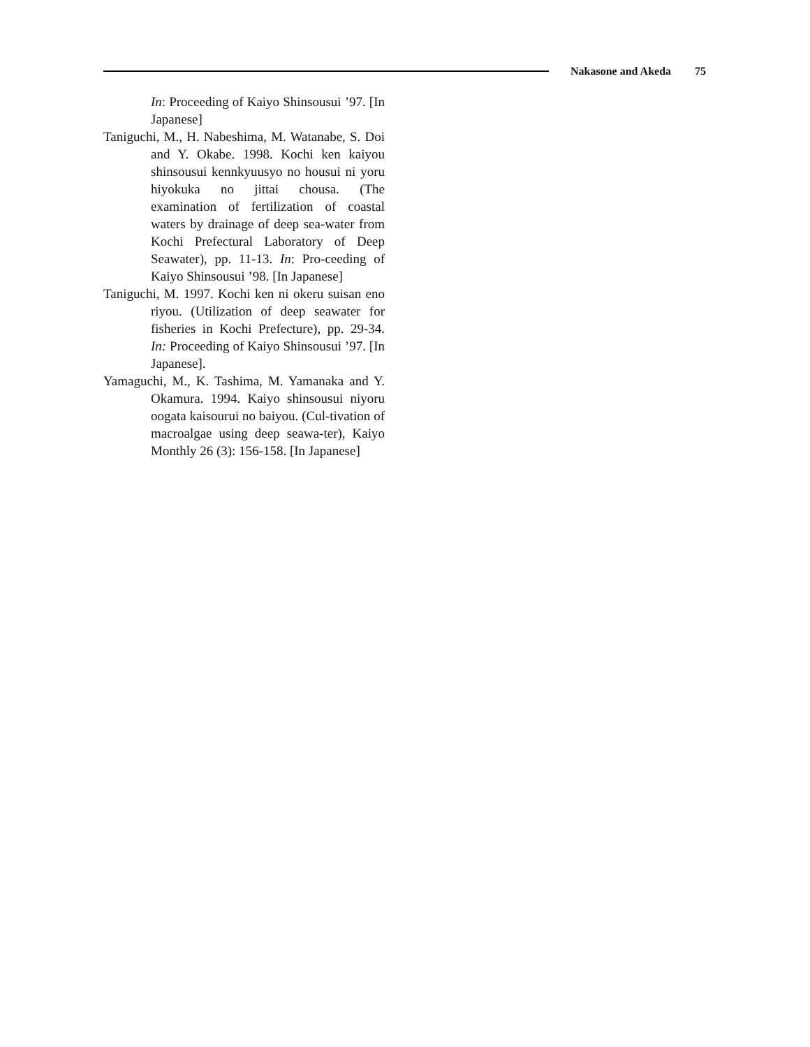Nakasone and Akeda 75
In: Proceeding of Kaiyo Shinsousui ’97. [In Japanese]
Taniguchi, M., H. Nabeshima, M. Watanabe, S. Doi and Y. Okabe. 1998. Kochi ken kaiyou shinsousui kennkyuusyo no housui ni yoru hiyokuka no jittai chousa. (The examination of fertilization of coastal waters by drainage of deep sea-water from Kochi Prefectural Laboratory of Deep Seawater), pp. 11-13. In: Pro-ceeding of Kaiyo Shinsousui ’98. [In Japanese]
Taniguchi, M. 1997. Kochi ken ni okeru suisan eno riyou. (Utilization of deep seawater for fisheries in Kochi Prefecture), pp. 29-34. In: Proceeding of Kaiyo Shinsousui ’97. [In Japanese].
Yamaguchi, M., K. Tashima, M. Yamanaka and Y. Okamura. 1994. Kaiyo shinsousui niyoru oogata kaisourui no baiyou. (Cul-tivation of macroalgae using deep seawa-ter), Kaiyo Monthly 26 (3): 156-158. [In Japanese]